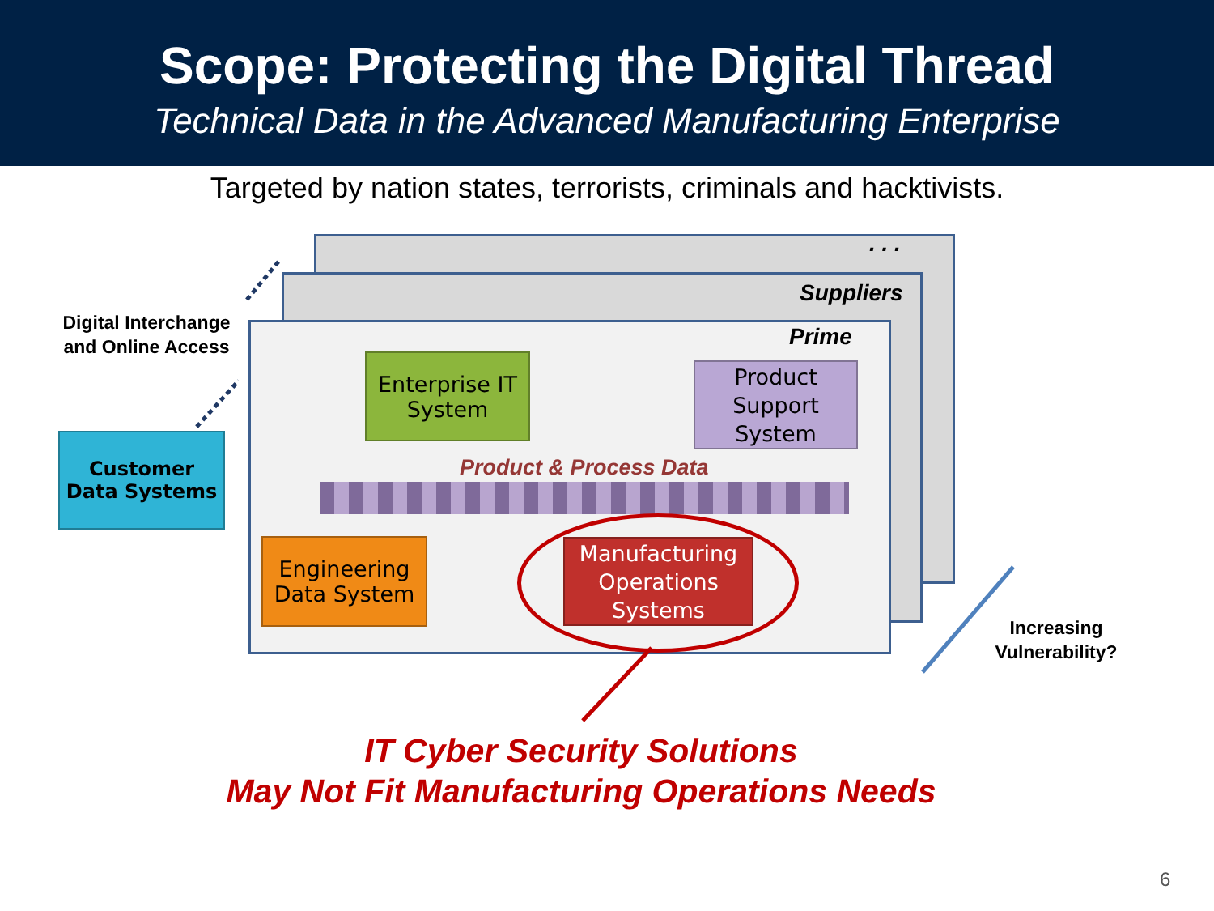Scope: Protecting the Digital Thread
Technical Data in the Advanced Manufacturing Enterprise
Targeted by nation states, terrorists, criminals and hacktivists.
. . .
Suppliers
Prime
Digital Interchange and Online Access
Customer
Data Systems
Enterprise IT
System
Product
Support
System
Product & Process Data
Engineering
Data System
Manufacturing
Operations
Systems
Increasing Vulnerability?
IT Cyber Security Solutions
May Not Fit Manufacturing Operations Needs
6